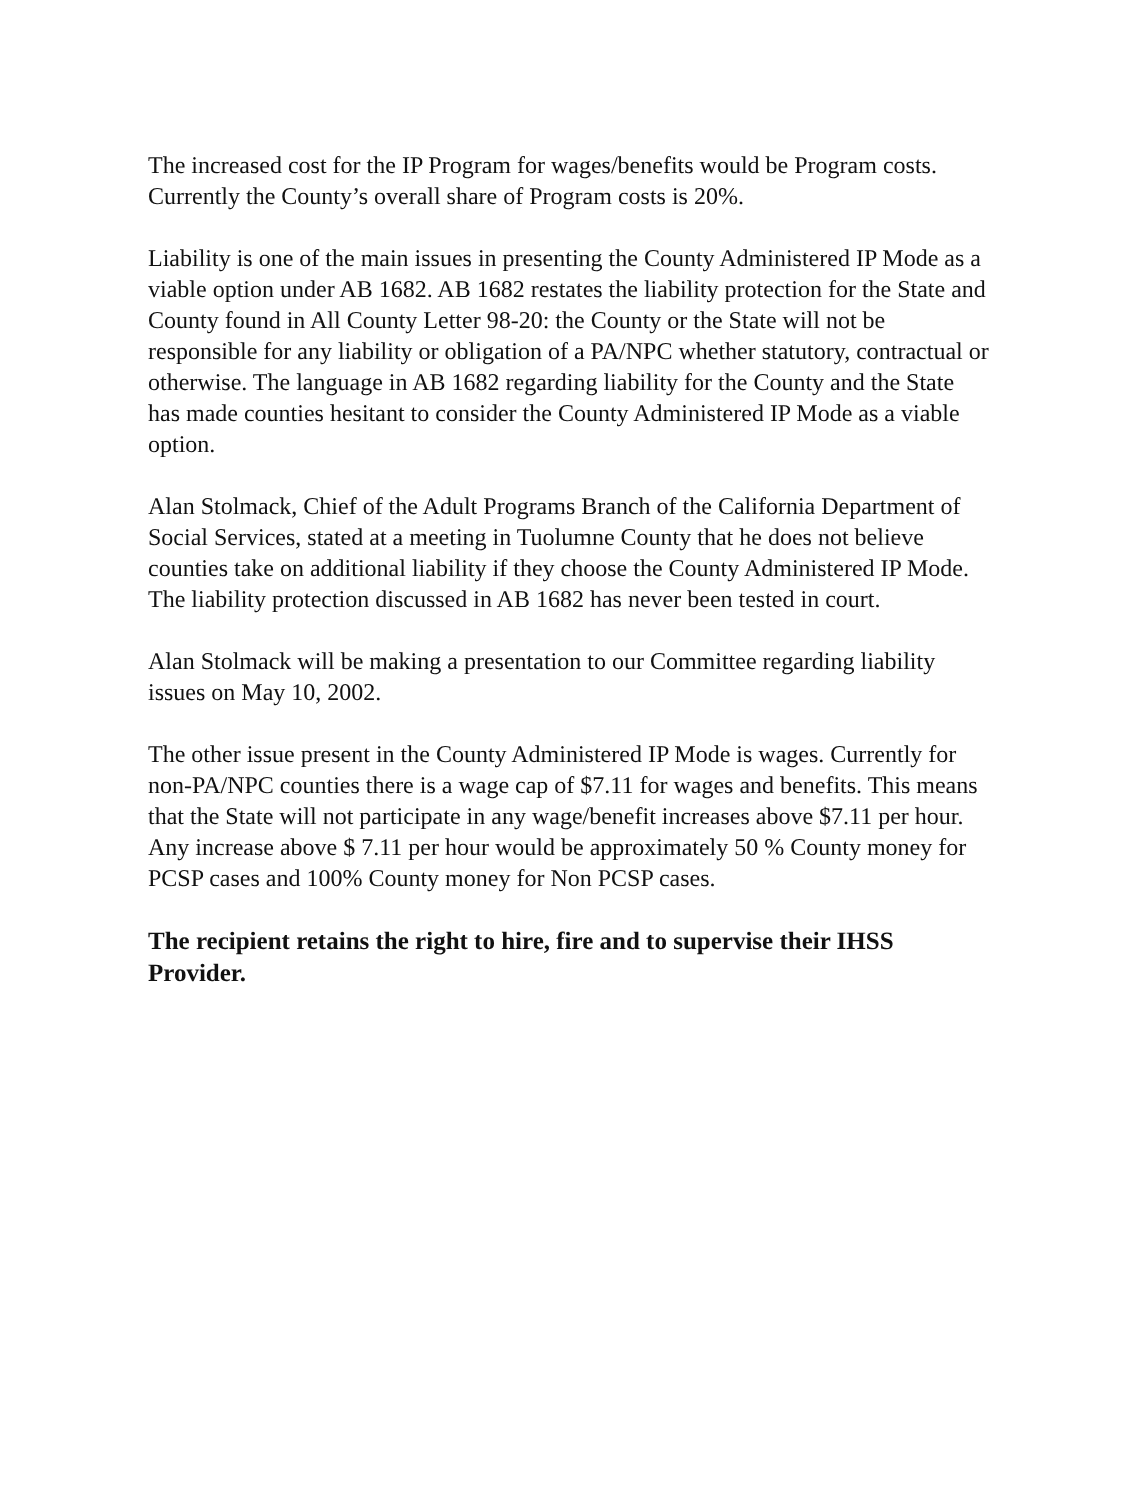The increased cost for the IP Program for wages/benefits would be Program costs. Currently the County’s overall share of Program costs is 20%.
Liability is one of the main issues in presenting the County Administered IP Mode as a viable option under AB 1682. AB 1682 restates the liability protection for the State and County found in All County Letter 98-20: the County or the State will not be responsible for any liability or obligation of a PA/NPC whether statutory, contractual or otherwise. The language in AB 1682 regarding liability for the County and the State has made counties hesitant to consider the County Administered IP Mode as a viable option.
Alan Stolmack, Chief of the Adult Programs Branch of the California Department of Social Services, stated at a meeting in Tuolumne County that he does not believe counties take on additional liability if they choose the County Administered IP Mode. The liability protection discussed in AB 1682 has never been tested in court.
Alan Stolmack will be making a presentation to our Committee regarding liability issues on May 10, 2002.
The other issue present in the County Administered IP Mode is wages. Currently for non-PA/NPC counties there is a wage cap of $7.11 for wages and benefits. This means that the State will not participate in any wage/benefit increases above $7.11 per hour. Any increase above $ 7.11 per hour would be approximately 50 % County money for PCSP cases and 100% County money for Non PCSP cases.
The recipient retains the right to hire, fire and to supervise their IHSS Provider.